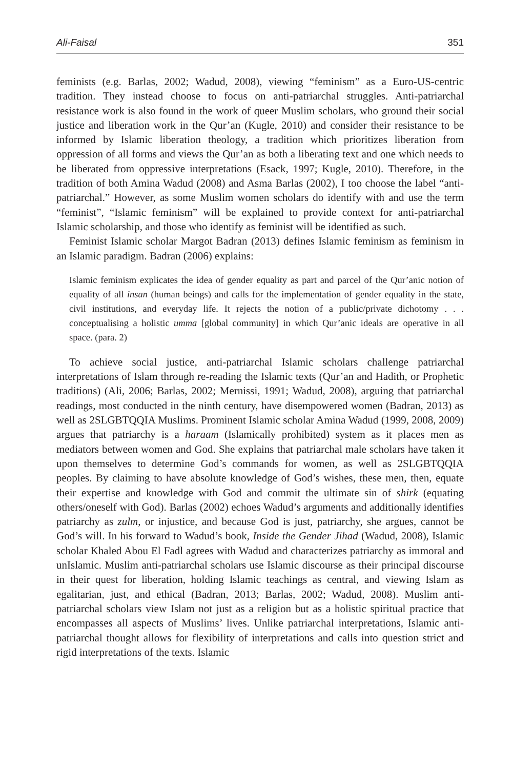Ali-Faisal 351
feminists (e.g. Barlas, 2002; Wadud, 2008), viewing “feminism” as a Euro-US-centric tradition. They instead choose to focus on anti-patriarchal struggles. Anti-patriarchal resistance work is also found in the work of queer Muslim scholars, who ground their social justice and liberation work in the Qur’an (Kugle, 2010) and consider their resistance to be informed by Islamic liberation theology, a tradition which prioritizes liberation from oppression of all forms and views the Qur’an as both a liberating text and one which needs to be liberated from oppressive interpretations (Esack, 1997; Kugle, 2010). Therefore, in the tradition of both Amina Wadud (2008) and Asma Barlas (2002), I too choose the label “anti-patriarchal.” However, as some Muslim women scholars do identify with and use the term “feminist”, “Islamic feminism” will be explained to provide context for anti-patriarchal Islamic scholarship, and those who identify as feminist will be identified as such.
Feminist Islamic scholar Margot Badran (2013) defines Islamic feminism as feminism in an Islamic paradigm. Badran (2006) explains:
Islamic feminism explicates the idea of gender equality as part and parcel of the Qur’anic notion of equality of all insan (human beings) and calls for the implementation of gender equality in the state, civil institutions, and everyday life. It rejects the notion of a public/private dichotomy . . . conceptualising a holistic umma [global community] in which Qur’anic ideals are operative in all space. (para. 2)
To achieve social justice, anti-patriarchal Islamic scholars challenge patriarchal interpretations of Islam through re-reading the Islamic texts (Qur’an and Hadith, or Prophetic traditions) (Ali, 2006; Barlas, 2002; Mernissi, 1991; Wadud, 2008), arguing that patriarchal readings, most conducted in the ninth century, have disempowered women (Badran, 2013) as well as 2SLGBTQQIA Muslims. Prominent Islamic scholar Amina Wadud (1999, 2008, 2009) argues that patriarchy is a haraam (Islamically prohibited) system as it places men as mediators between women and God. She explains that patriarchal male scholars have taken it upon themselves to determine God’s commands for women, as well as 2SLGBTQQIA peoples. By claiming to have absolute knowledge of God’s wishes, these men, then, equate their expertise and knowledge with God and commit the ultimate sin of shirk (equating others/oneself with God). Barlas (2002) echoes Wadud’s arguments and additionally identifies patriarchy as zulm, or injustice, and because God is just, patriarchy, she argues, cannot be God’s will. In his forward to Wadud’s book, Inside the Gender Jihad (Wadud, 2008), Islamic scholar Khaled Abou El Fadl agrees with Wadud and characterizes patriarchy as immoral and unIslamic. Muslim anti-patriarchal scholars use Islamic discourse as their principal discourse in their quest for liberation, holding Islamic teachings as central, and viewing Islam as egalitarian, just, and ethical (Badran, 2013; Barlas, 2002; Wadud, 2008). Muslim anti-patriarchal scholars view Islam not just as a religion but as a holistic spiritual practice that encompasses all aspects of Muslims’ lives. Unlike patriarchal interpretations, Islamic anti-patriarchal thought allows for flexibility of interpretations and calls into question strict and rigid interpretations of the texts. Islamic